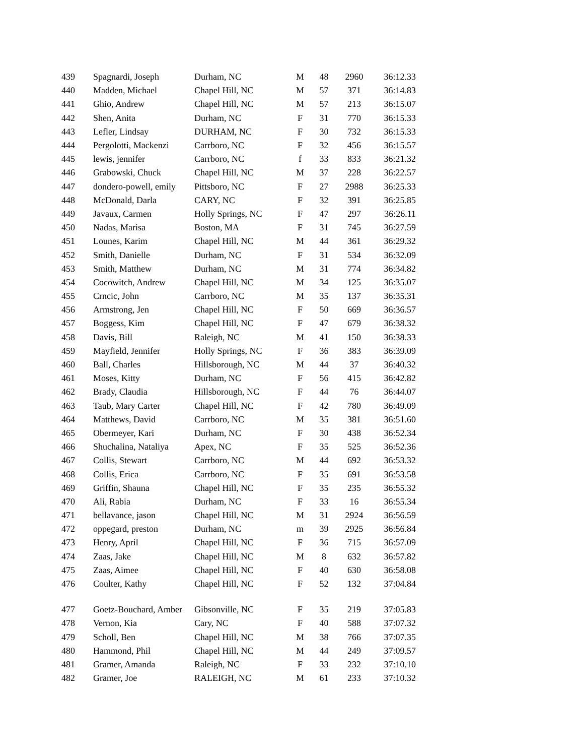| 439 | Spagnardi, Joseph | Durham, NC | M | 48 | 2960 | 36:12.33 |
| 440 | Madden, Michael | Chapel Hill, NC | M | 57 | 371 | 36:14.83 |
| 441 | Ghio, Andrew | Chapel Hill, NC | M | 57 | 213 | 36:15.07 |
| 442 | Shen, Anita | Durham, NC | F | 31 | 770 | 36:15.33 |
| 443 | Lefler, Lindsay | DURHAM, NC | F | 30 | 732 | 36:15.33 |
| 444 | Pergolotti, Mackenzi | Carrboro, NC | F | 32 | 456 | 36:15.57 |
| 445 | lewis, jennifer | Carrboro, NC | f | 33 | 833 | 36:21.32 |
| 446 | Grabowski, Chuck | Chapel Hill, NC | M | 37 | 228 | 36:22.57 |
| 447 | dondero-powell, emily | Pittsboro, NC | F | 27 | 2988 | 36:25.33 |
| 448 | McDonald, Darla | CARY, NC | F | 32 | 391 | 36:25.85 |
| 449 | Javaux, Carmen | Holly Springs, NC | F | 47 | 297 | 36:26.11 |
| 450 | Nadas, Marisa | Boston, MA | F | 31 | 745 | 36:27.59 |
| 451 | Lounes, Karim | Chapel Hill, NC | M | 44 | 361 | 36:29.32 |
| 452 | Smith, Danielle | Durham, NC | F | 31 | 534 | 36:32.09 |
| 453 | Smith, Matthew | Durham, NC | M | 31 | 774 | 36:34.82 |
| 454 | Cocowitch, Andrew | Chapel Hill, NC | M | 34 | 125 | 36:35.07 |
| 455 | Crncic, John | Carrboro, NC | M | 35 | 137 | 36:35.31 |
| 456 | Armstrong, Jen | Chapel Hill, NC | F | 50 | 669 | 36:36.57 |
| 457 | Boggess, Kim | Chapel Hill, NC | F | 47 | 679 | 36:38.32 |
| 458 | Davis, Bill | Raleigh, NC | M | 41 | 150 | 36:38.33 |
| 459 | Mayfield, Jennifer | Holly Springs, NC | F | 36 | 383 | 36:39.09 |
| 460 | Ball, Charles | Hillsborough, NC | M | 44 | 37 | 36:40.32 |
| 461 | Moses, Kitty | Durham, NC | F | 56 | 415 | 36:42.82 |
| 462 | Brady, Claudia | Hillsborough, NC | F | 44 | 76 | 36:44.07 |
| 463 | Taub, Mary Carter | Chapel Hill, NC | F | 42 | 780 | 36:49.09 |
| 464 | Matthews, David | Carrboro, NC | M | 35 | 381 | 36:51.60 |
| 465 | Obermeyer, Kari | Durham, NC | F | 30 | 438 | 36:52.34 |
| 466 | Shuchalina, Nataliya | Apex, NC | F | 35 | 525 | 36:52.36 |
| 467 | Collis, Stewart | Carrboro, NC | M | 44 | 692 | 36:53.32 |
| 468 | Collis, Erica | Carrboro, NC | F | 35 | 691 | 36:53.58 |
| 469 | Griffin, Shauna | Chapel Hill, NC | F | 35 | 235 | 36:55.32 |
| 470 | Ali, Rabia | Durham, NC | F | 33 | 16 | 36:55.34 |
| 471 | bellavance, jason | Chapel Hill, NC | M | 31 | 2924 | 36:56.59 |
| 472 | oppegard, preston | Durham, NC | m | 39 | 2925 | 36:56.84 |
| 473 | Henry, April | Chapel Hill, NC | F | 36 | 715 | 36:57.09 |
| 474 | Zaas, Jake | Chapel Hill, NC | M | 8 | 632 | 36:57.82 |
| 475 | Zaas, Aimee | Chapel Hill, NC | F | 40 | 630 | 36:58.08 |
| 476 | Coulter, Kathy | Chapel Hill, NC | F | 52 | 132 | 37:04.84 |
| 477 | Goetz-Bouchard, Amber | Gibsonville, NC | F | 35 | 219 | 37:05.83 |
| 478 | Vernon, Kia | Cary, NC | F | 40 | 588 | 37:07.32 |
| 479 | Scholl, Ben | Chapel Hill, NC | M | 38 | 766 | 37:07.35 |
| 480 | Hammond, Phil | Chapel Hill, NC | M | 44 | 249 | 37:09.57 |
| 481 | Gramer, Amanda | Raleigh, NC | F | 33 | 232 | 37:10.10 |
| 482 | Gramer, Joe | RALEIGH, NC | M | 61 | 233 | 37:10.32 |